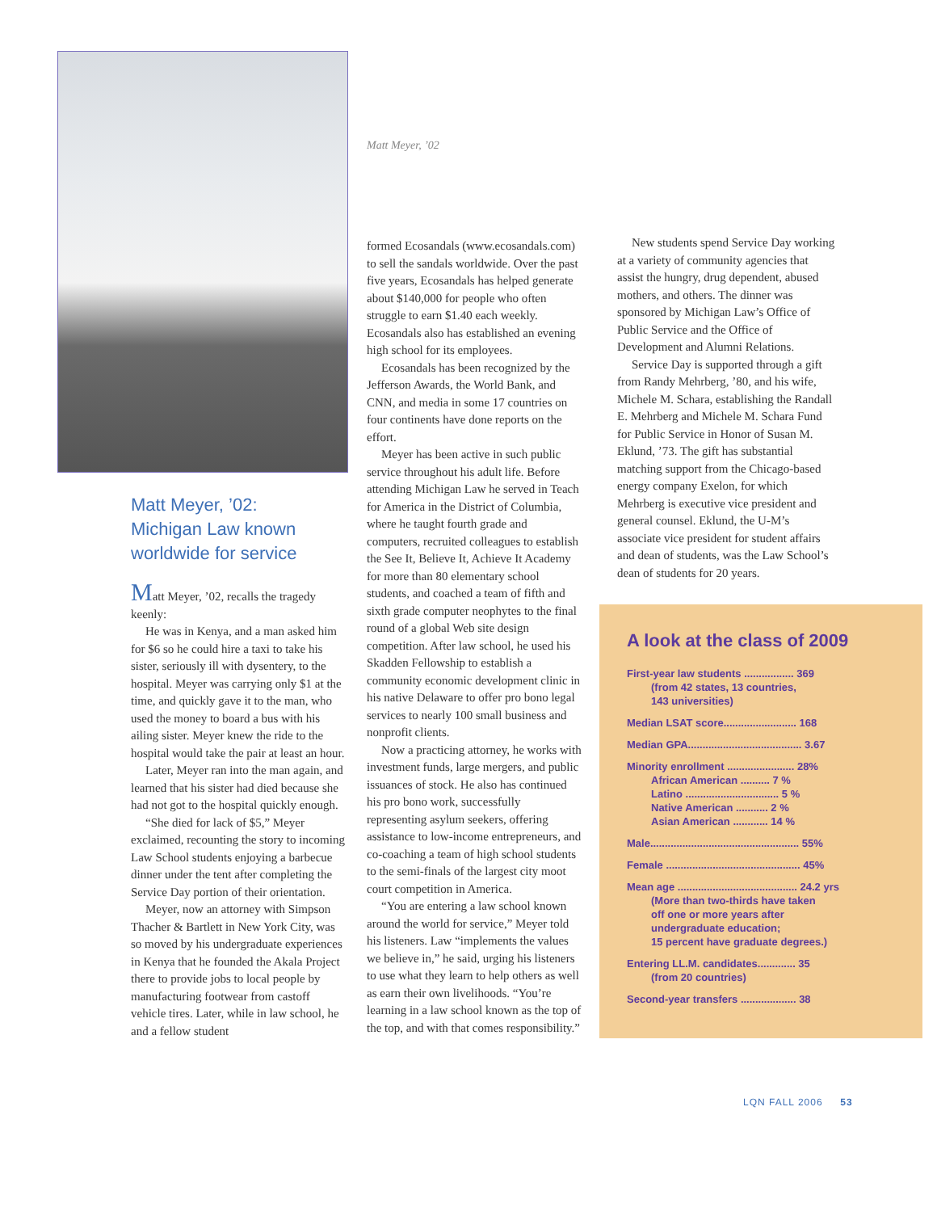Matt Meyer, ’02:
Michigan Law known
worldwide for service
Matt Meyer, ’02, recalls the tragedy keenly:
He was in Kenya, and a man asked him for $6 so he could hire a taxi to take his sister, seriously ill with dysentery, to the hospital. Meyer was carrying only $1 at the time, and quickly gave it to the man, who used the money to board a bus with his ailing sister. Meyer knew the ride to the hospital would take the pair at least an hour.
Later, Meyer ran into the man again, and learned that his sister had died because she had not got to the hospital quickly enough.
“She died for lack of $5,” Meyer exclaimed, recounting the story to incoming Law School students enjoying a barbecue dinner under the tent after completing the Service Day portion of their orientation.
Meyer, now an attorney with Simpson Thacher & Bartlett in New York City, was so moved by his undergraduate experiences in Kenya that he founded the Akala Project there to provide jobs to local people by manufacturing footwear from castoff vehicle tires. Later, while in law school, he and a fellow student
Matt Meyer, ’02
formed Ecosandals (www.ecosandals.com) to sell the sandals worldwide. Over the past five years, Ecosandals has helped generate about $140,000 for people who often struggle to earn $1.40 each weekly. Ecosandals also has established an evening high school for its employees.
Ecosandals has been recognized by the Jefferson Awards, the World Bank, and CNN, and media in some 17 countries on four continents have done reports on the effort.
Meyer has been active in such public service throughout his adult life. Before attending Michigan Law he served in Teach for America in the District of Columbia, where he taught fourth grade and computers, recruited colleagues to establish the See It, Believe It, Achieve It Academy for more than 80 elementary school students, and coached a team of fifth and sixth grade computer neophytes to the final round of a global Web site design competition. After law school, he used his Skadden Fellowship to establish a community economic development clinic in his native Delaware to offer pro bono legal services to nearly 100 small business and nonprofit clients.
Now a practicing attorney, he works with investment funds, large mergers, and public issuances of stock. He also has continued his pro bono work, successfully representing asylum seekers, offering assistance to low-income entrepreneurs, and co-coaching a team of high school students to the semi-finals of the largest city moot court competition in America.
“You are entering a law school known around the world for service,” Meyer told his listeners. Law “implements the values we believe in,” he said, urging his listeners to use what they learn to help others as well as earn their own livelihoods. “You’re learning in a law school known as the top of the top, and with that comes responsibility.”
New students spend Service Day working at a variety of community agencies that assist the hungry, drug dependent, abused mothers, and others. The dinner was sponsored by Michigan Law’s Office of Public Service and the Office of Development and Alumni Relations.
Service Day is supported through a gift from Randy Mehrberg, ’80, and his wife, Michele M. Schara, establishing the Randall E. Mehrberg and Michele M. Schara Fund for Public Service in Honor of Susan M. Eklund, ’73. The gift has substantial matching support from the Chicago-based energy company Exelon, for which Mehrberg is executive vice president and general counsel. Eklund, the U-M’s associate vice president for student affairs and dean of students, was the Law School’s dean of students for 20 years.
A look at the class of 2009
First-year law students ................. 369
(from 42 states, 13 countries,
143 universities)
Median LSAT score......................... 168
Median GPA....................................... 3.67
Minority enrollment ....................... 28%
African American .......... 7 %
Latino ................................ 5 %
Native American ........... 2 %
Asian American ............ 14 %
Male................................................... 55%
Female .............................................. 45%
Mean age ......................................... 24.2 yrs
(More than two-thirds have taken
off one or more years after
undergraduate education;
15 percent have graduate degrees.)
Entering LL.M. candidates............. 35
(from 20 countries)
Second-year transfers ................... 38
LQN FALL 2006 53